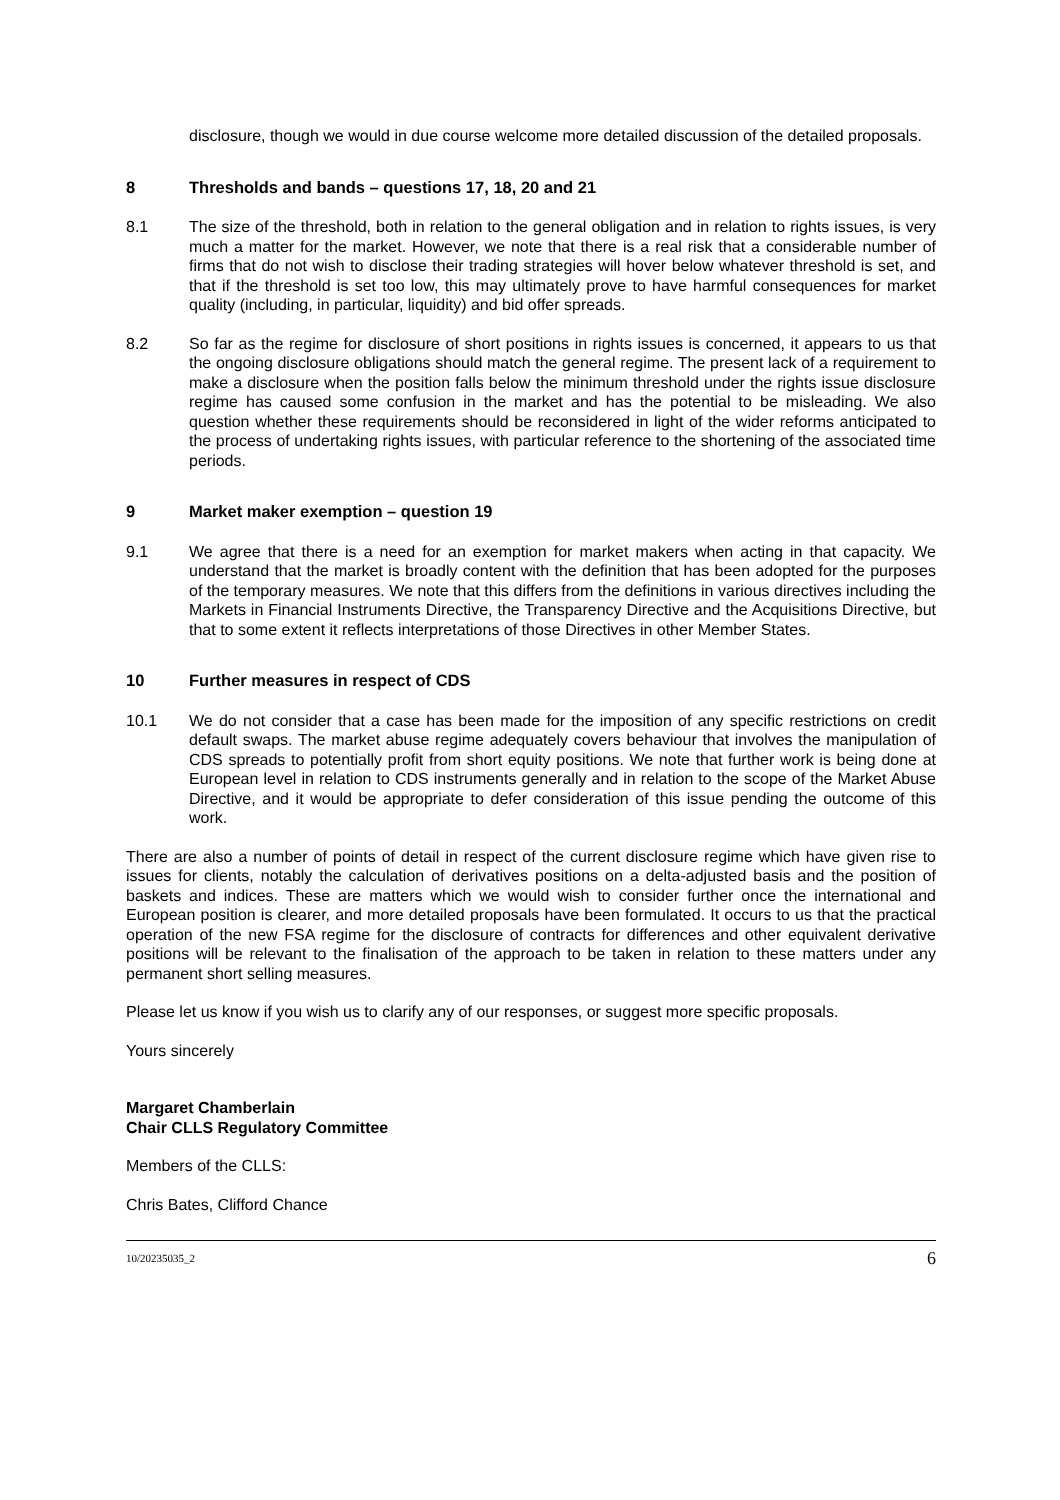disclosure, though we would in due course welcome more detailed discussion of the detailed proposals.
8 Thresholds and bands – questions 17, 18, 20 and 21
8.1 The size of the threshold, both in relation to the general obligation and in relation to rights issues, is very much a matter for the market. However, we note that there is a real risk that a considerable number of firms that do not wish to disclose their trading strategies will hover below whatever threshold is set, and that if the threshold is set too low, this may ultimately prove to have harmful consequences for market quality (including, in particular, liquidity) and bid offer spreads.
8.2 So far as the regime for disclosure of short positions in rights issues is concerned, it appears to us that the ongoing disclosure obligations should match the general regime. The present lack of a requirement to make a disclosure when the position falls below the minimum threshold under the rights issue disclosure regime has caused some confusion in the market and has the potential to be misleading. We also question whether these requirements should be reconsidered in light of the wider reforms anticipated to the process of undertaking rights issues, with particular reference to the shortening of the associated time periods.
9 Market maker exemption – question 19
9.1 We agree that there is a need for an exemption for market makers when acting in that capacity. We understand that the market is broadly content with the definition that has been adopted for the purposes of the temporary measures. We note that this differs from the definitions in various directives including the Markets in Financial Instruments Directive, the Transparency Directive and the Acquisitions Directive, but that to some extent it reflects interpretations of those Directives in other Member States.
10 Further measures in respect of CDS
10.1 We do not consider that a case has been made for the imposition of any specific restrictions on credit default swaps. The market abuse regime adequately covers behaviour that involves the manipulation of CDS spreads to potentially profit from short equity positions. We note that further work is being done at European level in relation to CDS instruments generally and in relation to the scope of the Market Abuse Directive, and it would be appropriate to defer consideration of this issue pending the outcome of this work.
There are also a number of points of detail in respect of the current disclosure regime which have given rise to issues for clients, notably the calculation of derivatives positions on a delta-adjusted basis and the position of baskets and indices. These are matters which we would wish to consider further once the international and European position is clearer, and more detailed proposals have been formulated. It occurs to us that the practical operation of the new FSA regime for the disclosure of contracts for differences and other equivalent derivative positions will be relevant to the finalisation of the approach to be taken in relation to these matters under any permanent short selling measures.
Please let us know if you wish us to clarify any of our responses, or suggest more specific proposals.
Yours sincerely
Margaret Chamberlain
Chair CLLS Regulatory Committee
Members of the CLLS:
Chris Bates, Clifford Chance
10/20235035_2 6